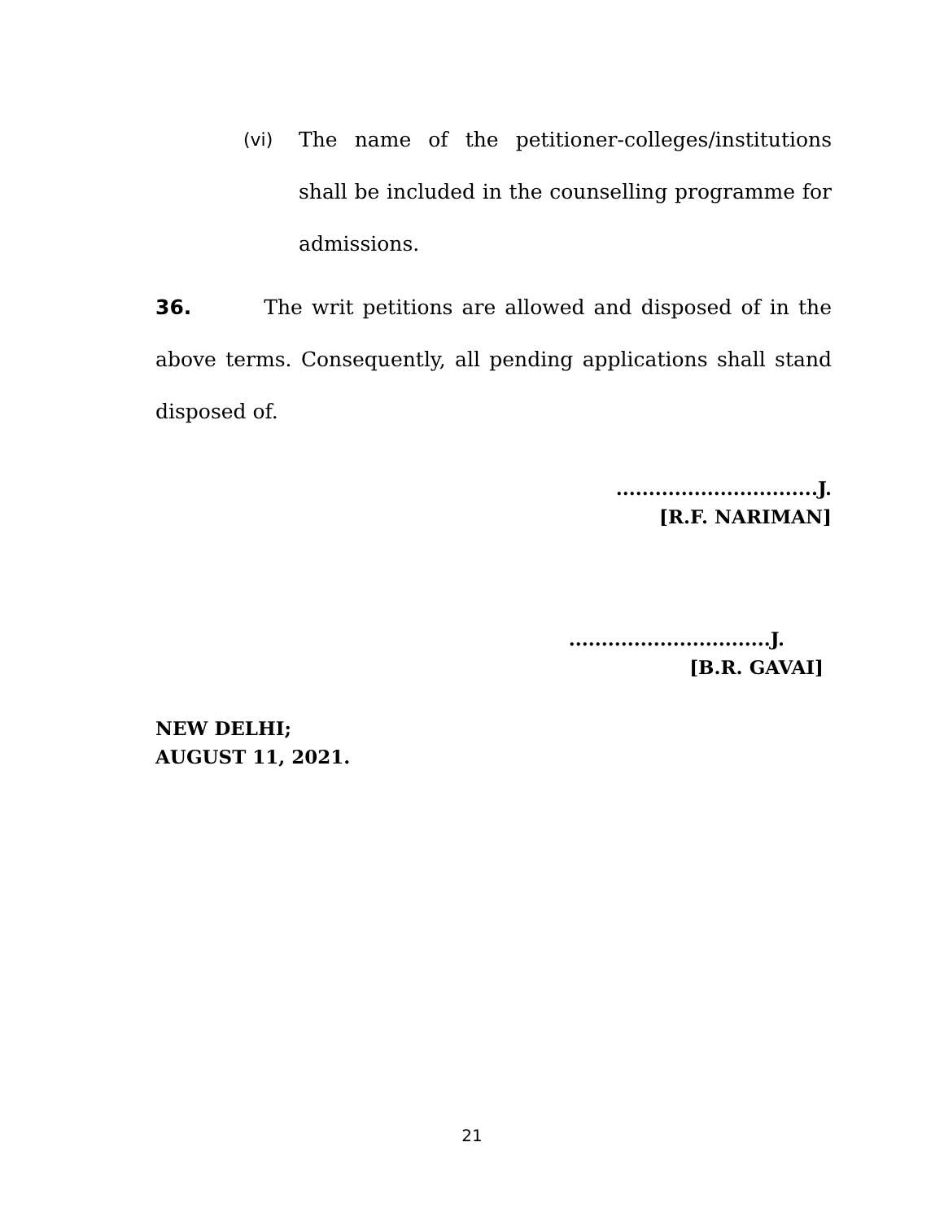(vi) The name of the petitioner-colleges/institutions shall be included in the counselling programme for admissions.
36. The writ petitions are allowed and disposed of in the above terms. Consequently, all pending applications shall stand disposed of.
...............................J.
[R.F. NARIMAN]
...............................J.
[B.R. GAVAI]
NEW DELHI;
AUGUST 11, 2021.
21